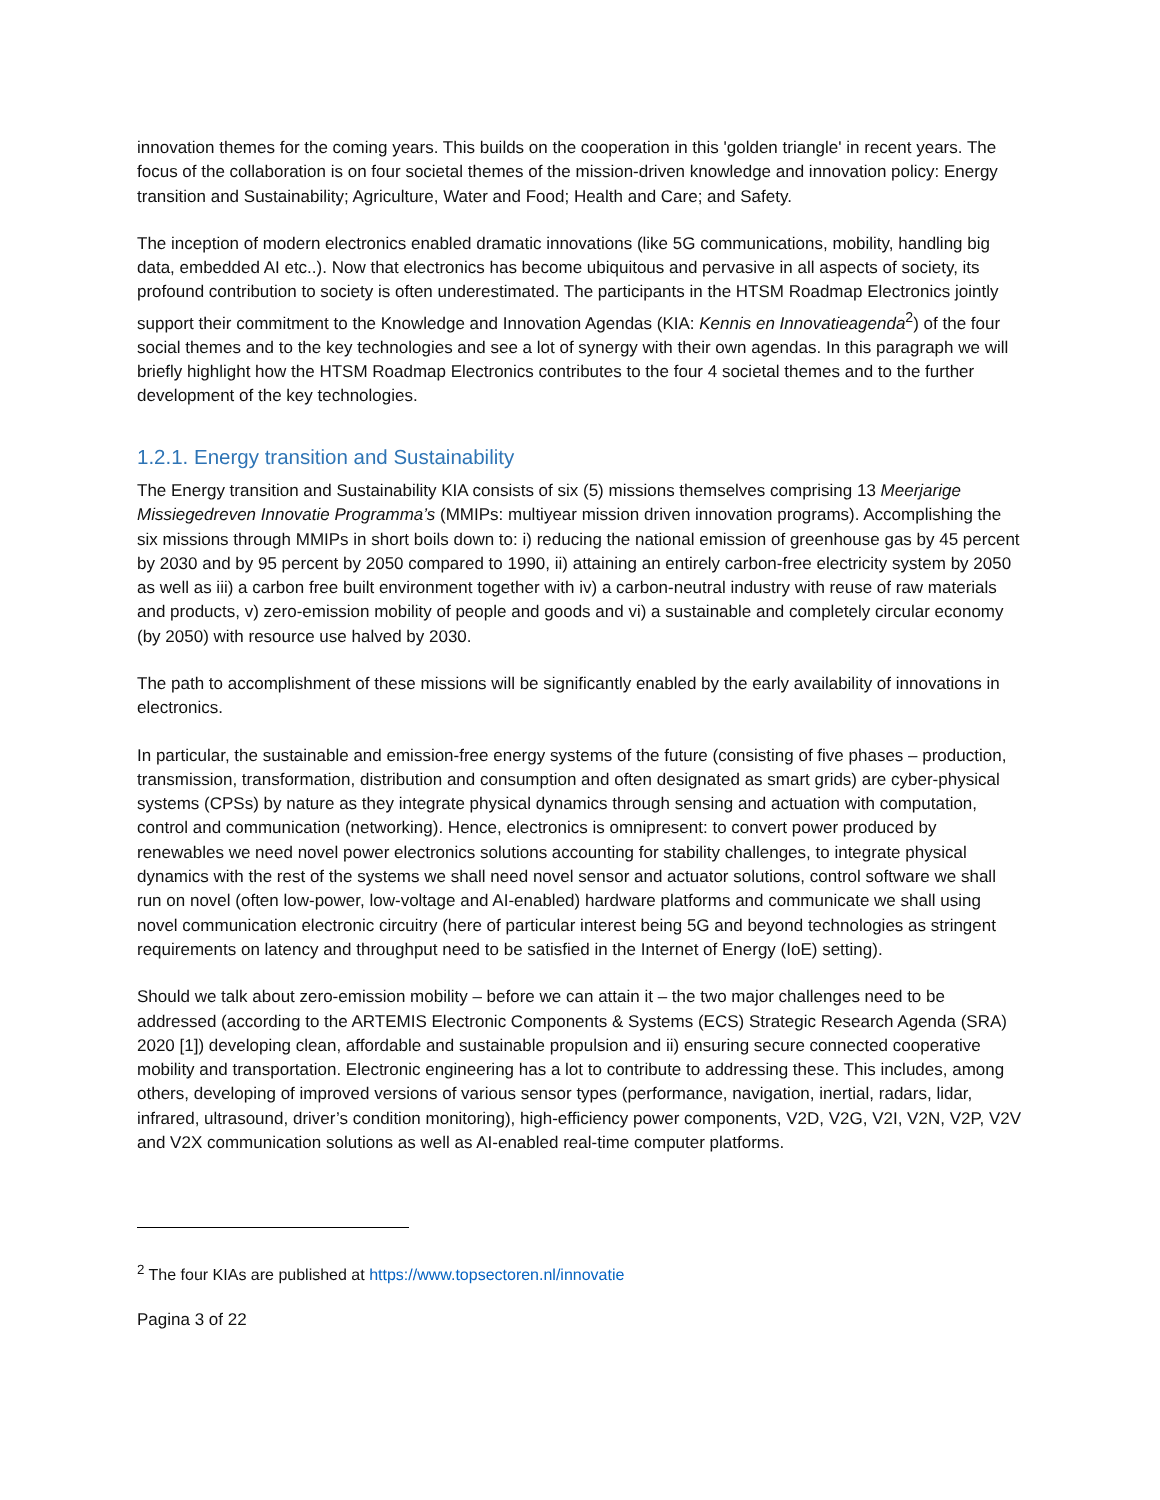innovation themes for the coming years. This builds on the cooperation in this 'golden triangle' in recent years. The focus of the collaboration is on four societal themes of the mission-driven knowledge and innovation policy: Energy transition and Sustainability; Agriculture, Water and Food; Health and Care; and Safety.
The inception of modern electronics enabled dramatic innovations (like 5G communications, mobility, handling big data, embedded AI etc..). Now that electronics has become ubiquitous and pervasive in all aspects of society, its profound contribution to society is often underestimated. The participants in the HTSM Roadmap Electronics jointly support their commitment to the Knowledge and Innovation Agendas (KIA: Kennis en Innovatieagenda<sup>2</sup>) of the four social themes and to the key technologies and see a lot of synergy with their own agendas. In this paragraph we will briefly highlight how the HTSM Roadmap Electronics contributes to the four 4 societal themes and to the further development of the key technologies.
1.2.1. Energy transition and Sustainability
The Energy transition and Sustainability KIA consists of six (5) missions themselves comprising 13 Meerjarige Missiegedreven Innovatie Programma’s (MMIPs: multiyear mission driven innovation programs). Accomplishing the six missions through MMIPs in short boils down to: i) reducing the national emission of greenhouse gas by 45 percent by 2030 and by 95 percent by 2050 compared to 1990, ii) attaining an entirely carbon-free electricity system by 2050 as well as iii) a carbon free built environment together with iv) a carbon-neutral industry with reuse of raw materials and products, v) zero-emission mobility of people and goods and vi) a sustainable and completely circular economy (by 2050) with resource use halved by 2030.
The path to accomplishment of these missions will be significantly enabled by the early availability of innovations in electronics.
In particular, the sustainable and emission-free energy systems of the future (consisting of five phases – production, transmission, transformation, distribution and consumption and often designated as smart grids) are cyber-physical systems (CPSs) by nature as they integrate physical dynamics through sensing and actuation with computation, control and communication (networking). Hence, electronics is omnipresent: to convert power produced by renewables we need novel power electronics solutions accounting for stability challenges, to integrate physical dynamics with the rest of the systems we shall need novel sensor and actuator solutions, control software we shall run on novel (often low-power, low-voltage and AI-enabled) hardware platforms and communicate we shall using novel communication electronic circuitry (here of particular interest being 5G and beyond technologies as stringent requirements on latency and throughput need to be satisfied in the Internet of Energy (IoE) setting).
Should we talk about zero-emission mobility – before we can attain it – the two major challenges need to be addressed (according to the ARTEMIS Electronic Components & Systems (ECS) Strategic Research Agenda (SRA) 2020 [1]) developing clean, affordable and sustainable propulsion and ii) ensuring secure connected cooperative mobility and transportation. Electronic engineering has a lot to contribute to addressing these. This includes, among others, developing of improved versions of various sensor types (performance, navigation, inertial, radars, lidar, infrared, ultrasound, driver’s condition monitoring), high-efficiency power components, V2D, V2G, V2I, V2N, V2P, V2V and V2X communication solutions as well as AI-enabled real-time computer platforms.
<sup>2</sup> The four KIAs are published at https://www.topsectoren.nl/innovatie
Pagina 3 of 22